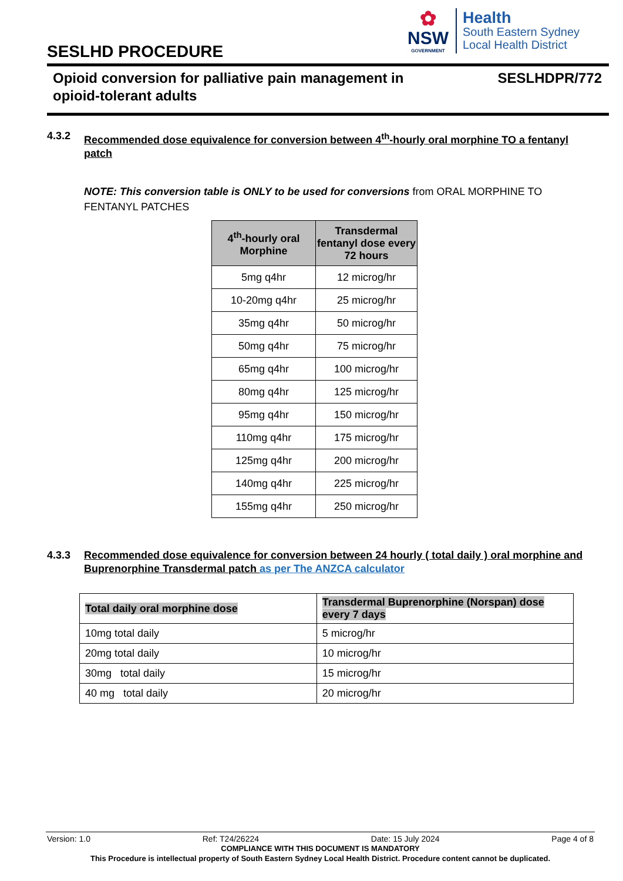SESLHD PROCEDURE
✿
NSW
GOVERNMENT
Health
South Eastern Sydney
Local Health District
Opioid conversion for palliative pain management in
opioid-tolerant adults
SESLHDPR/772
4.3.2 Recommended dose equivalence for conversion between 4<sup>th</sup>-hourly oral morphine TO a fentanyl patch
NOTE: This conversion table is ONLY to be used for conversions from ORAL MORPHINE TO FENTANYL PATCHES
| 4<sup>th</sup>-hourly oral Morphine | Transdermal fentanyl dose every 72 hours |
| --- | --- |
| 5mg q4hr | 12 microg/hr |
| 10-20mg q4hr | 25 microg/hr |
| 35mg q4hr | 50 microg/hr |
| 50mg q4hr | 75 microg/hr |
| 65mg q4hr | 100 microg/hr |
| 80mg q4hr | 125 microg/hr |
| 95mg q4hr | 150 microg/hr |
| 110mg q4hr | 175 microg/hr |
| 125mg q4hr | 200 microg/hr |
| 140mg q4hr | 225 microg/hr |
| 155mg q4hr | 250 microg/hr |
4.3.3 Recommended dose equivalence for conversion between 24 hourly ( total daily ) oral morphine and Buprenorphine Transdermal patch as per The ANZCA calculator
| Total daily oral morphine dose | Transdermal Buprenorphine (Norspan) dose every 7 days |
| --- | --- |
| 10mg total daily | 5 microg/hr |
| 20mg total daily | 10 microg/hr |
| 30mg total daily | 15 microg/hr |
| 40 mg total daily | 20 microg/hr |
Version: 1.0 Ref: T24/26224 Date: 15 July 2024 Page 4 of 8
COMPLIANCE WITH THIS DOCUMENT IS MANDATORY
This Procedure is intellectual property of South Eastern Sydney Local Health District. Procedure content cannot be duplicated.